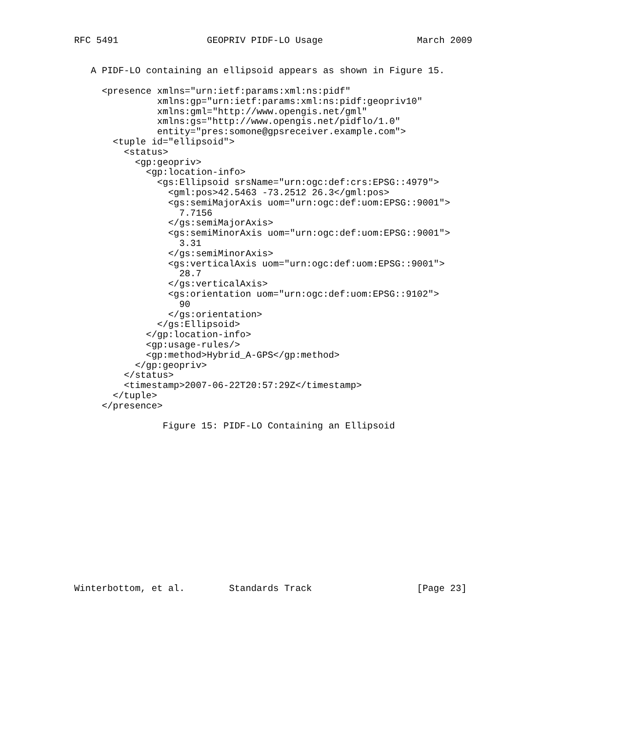RFC 5491                GEOPRIV PIDF-LO Usage                 March 2009


   A PIDF-LO containing an ellipsoid appears as shown in Figure 15.

     <presence xmlns="urn:ietf:params:xml:ns:pidf"
               xmlns:gp="urn:ietf:params:xml:ns:pidf:geopriv10"
               xmlns:gml="http://www.opengis.net/gml"
               xmlns:gs="http://www.opengis.net/pidflo/1.0"
               entity="pres:somone@gpsreceiver.example.com">
       <tuple id="ellipsoid">
         <status>
           <gp:geopriv>
             <gp:location-info>
               <gs:Ellipsoid srsName="urn:ogc:def:crs:EPSG::4979">
                 <gml:pos>42.5463 -73.2512 26.3</gml:pos>
                 <gs:semiMajorAxis uom="urn:ogc:def:uom:EPSG::9001">
                   7.7156
                 </gs:semiMajorAxis>
                 <gs:semiMinorAxis uom="urn:ogc:def:uom:EPSG::9001">
                   3.31
                 </gs:semiMinorAxis>
                 <gs:verticalAxis uom="urn:ogc:def:uom:EPSG::9001">
                   28.7
                 </gs:verticalAxis>
                 <gs:orientation uom="urn:ogc:def:uom:EPSG::9102">
                   90
                 </gs:orientation>
               </gs:Ellipsoid>
             </gp:location-info>
             <gp:usage-rules/>
             <gp:method>Hybrid_A-GPS</gp:method>
           </gp:geopriv>
         </status>
         <timestamp>2007-06-22T20:57:29Z</timestamp>
       </tuple>
     </presence>

                Figure 15: PIDF-LO Containing an Ellipsoid















Winterbottom, et al.        Standards Track                   [Page 23]